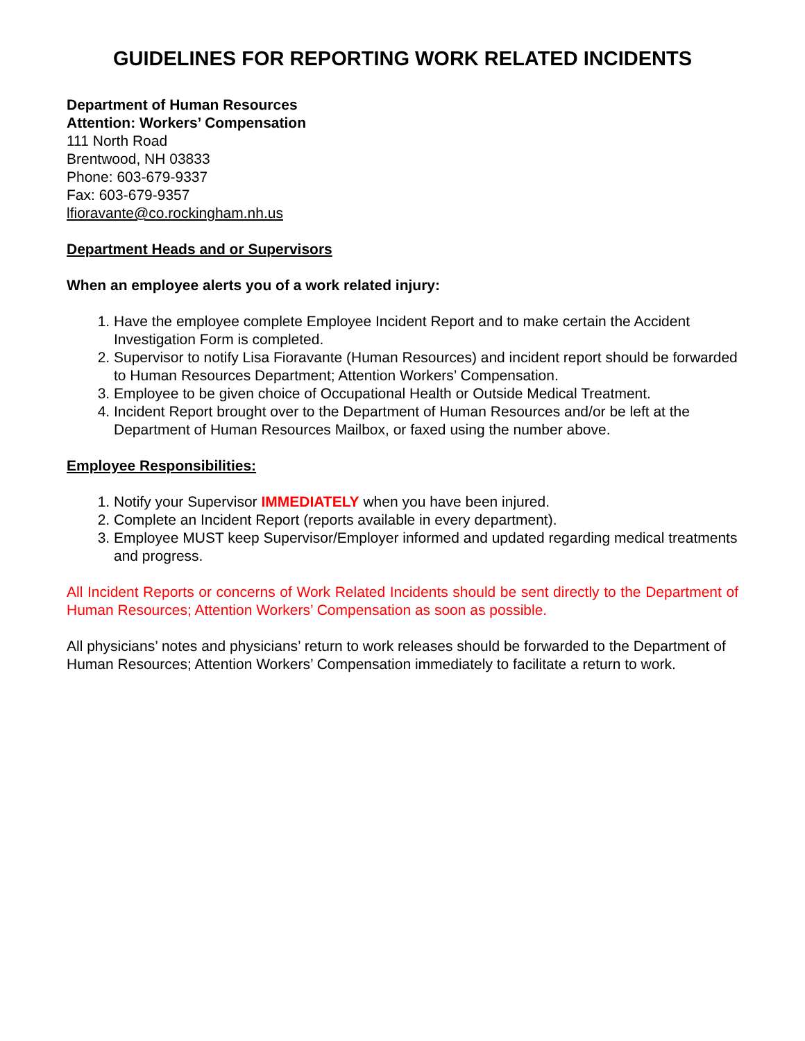GUIDELINES FOR REPORTING WORK RELATED INCIDENTS
Department of Human Resources
Attention: Workers’ Compensation
111 North Road
Brentwood, NH 03833
Phone: 603-679-9337
Fax: 603-679-9357
lfioravante@co.rockingham.nh.us
Department Heads and or Supervisors
When an employee alerts you of a work related injury:
1. Have the employee complete Employee Incident Report and to make certain the Accident Investigation Form is completed.
2. Supervisor to notify Lisa Fioravante (Human Resources) and incident report should be forwarded to Human Resources Department; Attention Workers’ Compensation.
3. Employee to be given choice of Occupational Health or Outside Medical Treatment.
4. Incident Report brought over to the Department of Human Resources and/or be left at the Department of Human Resources Mailbox, or faxed using the number above.
Employee Responsibilities:
1. Notify your Supervisor IMMEDIATELY when you have been injured.
2. Complete an Incident Report (reports available in every department).
3. Employee MUST keep Supervisor/Employer informed and updated regarding medical treatments and progress.
All Incident Reports or concerns of Work Related Incidents should be sent directly to the Department of Human Resources; Attention Workers’ Compensation as soon as possible.
All physicians’ notes and physicians’ return to work releases should be forwarded to the Department of Human Resources; Attention Workers’ Compensation immediately to facilitate a return to work.